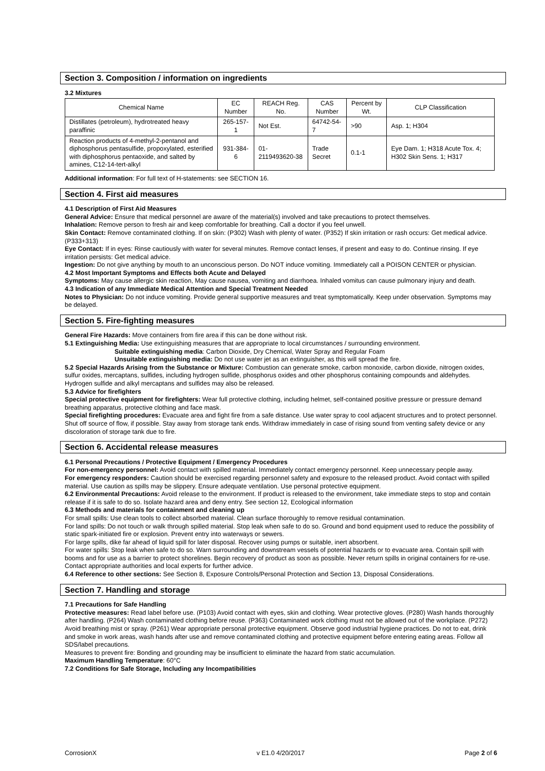Section 3. Composition / information on ingredients
3.2 Mixtures
| Chemical Name | EC Number | REACH Reg. No. | CAS Number | Percent by Wt. | CLP Classification |
| --- | --- | --- | --- | --- | --- |
| Distillates (petroleum), hydrotreated heavy paraffinic | 265-157-1 | Not Est. | 64742-54-7 | >90 | Asp. 1; H304 |
| Reaction products of 4-methyl-2-pentanol and diphosphorus pentasulfide, propoxylated, esterified with diphosphorus pentaoxide, and salted by amines, C12-14-tert-alkyl | 931-384-6 | 01-2119493620-38 | Trade Secret | 0.1-1 | Eye Dam. 1; H318 Acute Tox. 4; H302 Skin Sens. 1; H317 |
Additional information: For full text of H-statements: see SECTION 16.
Section 4. First aid measures
4.1 Description of First Aid Measures
General Advice: Ensure that medical personnel are aware of the material(s) involved and take precautions to protect themselves.
Inhalation: Remove person to fresh air and keep comfortable for breathing. Call a doctor if you feel unwell.
Skin Contact: Remove contaminated clothing. If on skin: (P302) Wash with plenty of water. (P352) If skin irritation or rash occurs: Get medical advice. (P333+313)
Eye Contact: If in eyes: Rinse cautiously with water for several minutes. Remove contact lenses, if present and easy to do. Continue rinsing. If eye irritation persists: Get medical advice.
Ingestion: Do not give anything by mouth to an unconscious person. Do NOT induce vomiting. Immediately call a POISON CENTER or physician.
4.2 Most Important Symptoms and Effects both Acute and Delayed
Symptoms: May cause allergic skin reaction, May cause nausea, vomiting and diarrhoea. Inhaled vomitus can cause pulmonary injury and death.
4.3 Indication of any Immediate Medical Attention and Special Treatment Needed
Notes to Physician: Do not induce vomiting. Provide general supportive measures and treat symptomatically. Keep under observation. Symptoms may be delayed.
Section 5. Fire-fighting measures
General Fire Hazards: Move containers from fire area if this can be done without risk.
5.1 Extinguishing Media: Use extinguishing measures that are appropriate to local circumstances / surrounding environment.
Suitable extinguishing media: Carbon Dioxide, Dry Chemical, Water Spray and Regular Foam
Unsuitable extinguishing media: Do not use water jet as an extinguisher, as this will spread the fire.
5.2 Special Hazards Arising from the Substance or Mixture: Combustion can generate smoke, carbon monoxide, carbon dioxide, nitrogen oxides, sulfur oxides, mercaptans, sulfides, including hydrogen sulfide, phosphorus oxides and other phosphorus containing compounds and aldehydes. Hydrogen sulfide and alkyl mercaptans and sulfides may also be released.
5.3 Advice for firefighters
Special protective equipment for firefighters: Wear full protective clothing, including helmet, self-contained positive pressure or pressure demand breathing apparatus, protective clothing and face mask.
Special firefighting procedures: Evacuate area and fight fire from a safe distance. Use water spray to cool adjacent structures and to protect personnel. Shut off source of flow, if possible. Stay away from storage tank ends. Withdraw immediately in case of rising sound from venting safety device or any discoloration of storage tank due to fire.
Section 6. Accidental release measures
6.1 Personal Precautions / Protective Equipment / Emergency Procedures
For non-emergency personnel: Avoid contact with spilled material. Immediately contact emergency personnel. Keep unnecessary people away.
For emergency responders: Caution should be exercised regarding personnel safety and exposure to the released product. Avoid contact with spilled material. Use caution as spills may be slippery. Ensure adequate ventilation. Use personal protective equipment.
6.2 Environmental Precautions: Avoid release to the environment. If product is released to the environment, take immediate steps to stop and contain release if it is safe to do so. Isolate hazard area and deny entry. See section 12, Ecological information
6.3 Methods and materials for containment and cleaning up
For small spills: Use clean tools to collect absorbed material. Clean surface thoroughly to remove residual contamination.
For land spills: Do not touch or walk through spilled material. Stop leak when safe to do so. Ground and bond equipment used to reduce the possibility of static spark-initiated fire or explosion. Prevent entry into waterways or sewers.
For large spills, dike far ahead of liquid spill for later disposal. Recover using pumps or suitable, inert absorbent.
For water spills: Stop leak when safe to do so. Warn surrounding and downstream vessels of potential hazards or to evacuate area. Contain spill with booms and for use as a barrier to protect shorelines. Begin recovery of product as soon as possible. Never return spills in original containers for re-use. Contact appropriate authorities and local experts for further advice.
6.4 Reference to other sections: See Section 8, Exposure Controls/Personal Protection and Section 13, Disposal Considerations.
Section 7. Handling and storage
7.1 Precautions for Safe Handling
Protective measures: Read label before use. (P103) Avoid contact with eyes, skin and clothing. Wear protective gloves. (P280) Wash hands thoroughly after handling. (P264) Wash contaminated clothing before reuse. (P363) Contaminated work clothing must not be allowed out of the workplace. (P272) Avoid breathing mist or spray. (P261) Wear appropriate personal protective equipment. Observe good industrial hygiene practices. Do not to eat, drink and smoke in work areas, wash hands after use and remove contaminated clothing and protective equipment before entering eating areas. Follow all SDS/label precautions.
Measures to prevent fire: Bonding and grounding may be insufficient to eliminate the hazard from static accumulation.
Maximum Handling Temperature: 60°C
7.2 Conditions for Safe Storage, Including any Incompatibilities
CorrosionX v E1.0 4/20/2017 Page 2 of 6